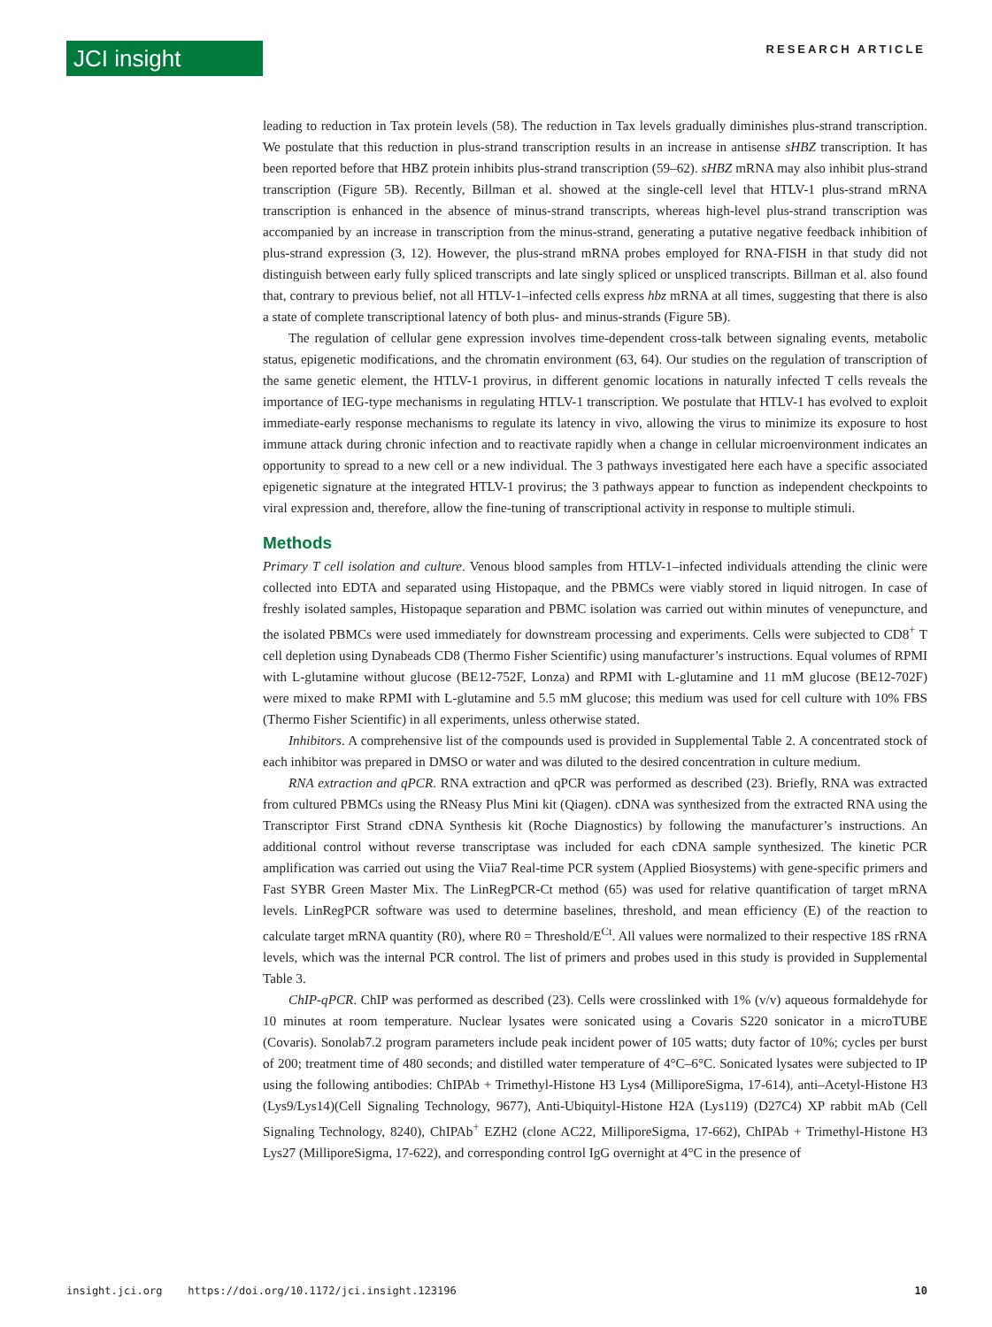JCI insight
RESEARCH ARTICLE
leading to reduction in Tax protein levels (58). The reduction in Tax levels gradually diminishes plus-strand transcription. We postulate that this reduction in plus-strand transcription results in an increase in antisense sHBZ transcription. It has been reported before that HBZ protein inhibits plus-strand transcription (59–62). sHBZ mRNA may also inhibit plus-strand transcription (Figure 5B). Recently, Billman et al. showed at the single-cell level that HTLV-1 plus-strand mRNA transcription is enhanced in the absence of minus-strand transcripts, whereas high-level plus-strand transcription was accompanied by an increase in transcription from the minus-strand, generating a putative negative feedback inhibition of plus-strand expression (3, 12). However, the plus-strand mRNA probes employed for RNA-FISH in that study did not distinguish between early fully spliced transcripts and late singly spliced or unspliced transcripts. Billman et al. also found that, contrary to previous belief, not all HTLV-1–infected cells express hbz mRNA at all times, suggesting that there is also a state of complete transcriptional latency of both plus- and minus-strands (Figure 5B).
The regulation of cellular gene expression involves time-dependent cross-talk between signaling events, metabolic status, epigenetic modifications, and the chromatin environment (63, 64). Our studies on the regulation of transcription of the same genetic element, the HTLV-1 provirus, in different genomic locations in naturally infected T cells reveals the importance of IEG-type mechanisms in regulating HTLV-1 transcription. We postulate that HTLV-1 has evolved to exploit immediate-early response mechanisms to regulate its latency in vivo, allowing the virus to minimize its exposure to host immune attack during chronic infection and to reactivate rapidly when a change in cellular microenvironment indicates an opportunity to spread to a new cell or a new individual. The 3 pathways investigated here each have a specific associated epigenetic signature at the integrated HTLV-1 provirus; the 3 pathways appear to function as independent checkpoints to viral expression and, therefore, allow the fine-tuning of transcriptional activity in response to multiple stimuli.
Methods
Primary T cell isolation and culture. Venous blood samples from HTLV-1–infected individuals attending the clinic were collected into EDTA and separated using Histopaque, and the PBMCs were viably stored in liquid nitrogen. In case of freshly isolated samples, Histopaque separation and PBMC isolation was carried out within minutes of venepuncture, and the isolated PBMCs were used immediately for downstream processing and experiments. Cells were subjected to CD8<sup>+</sup> T cell depletion using Dynabeads CD8 (Thermo Fisher Scientific) using manufacturer’s instructions. Equal volumes of RPMI with L-glutamine without glucose (BE12-752F, Lonza) and RPMI with L-glutamine and 11 mM glucose (BE12-702F) were mixed to make RPMI with L-glutamine and 5.5 mM glucose; this medium was used for cell culture with 10% FBS (Thermo Fisher Scientific) in all experiments, unless otherwise stated.
Inhibitors. A comprehensive list of the compounds used is provided in Supplemental Table 2. A concentrated stock of each inhibitor was prepared in DMSO or water and was diluted to the desired concentration in culture medium.
RNA extraction and qPCR. RNA extraction and qPCR was performed as described (23). Briefly, RNA was extracted from cultured PBMCs using the RNeasy Plus Mini kit (Qiagen). cDNA was synthesized from the extracted RNA using the Transcriptor First Strand cDNA Synthesis kit (Roche Diagnostics) by following the manufacturer’s instructions. An additional control without reverse transcriptase was included for each cDNA sample synthesized. The kinetic PCR amplification was carried out using the Viia7 Real-time PCR system (Applied Biosystems) with gene-specific primers and Fast SYBR Green Master Mix. The LinRegPCR-Ct method (65) was used for relative quantification of target mRNA levels. LinRegPCR software was used to determine baselines, threshold, and mean efficiency (E) of the reaction to calculate target mRNA quantity (R0), where R0 = Threshold/E<sup>Ct</sup>. All values were normalized to their respective 18S rRNA levels, which was the internal PCR control. The list of primers and probes used in this study is provided in Supplemental Table 3.
ChIP-qPCR. ChIP was performed as described (23). Cells were crosslinked with 1% (v/v) aqueous formaldehyde for 10 minutes at room temperature. Nuclear lysates were sonicated using a Covaris S220 sonicator in a microTUBE (Covaris). Sonolab7.2 program parameters include peak incident power of 105 watts; duty factor of 10%; cycles per burst of 200; treatment time of 480 seconds; and distilled water temperature of 4°C–6°C. Sonicated lysates were subjected to IP using the following antibodies: ChIPAb + Trimethyl-Histone H3 Lys4 (MilliporeSigma, 17-614), anti–Acetyl-Histone H3 (Lys9/Lys14)(Cell Signaling Technology, 9677), Anti-Ubiquityl-Histone H2A (Lys119) (D27C4) XP rabbit mAb (Cell Signaling Technology, 8240), ChIPAb<sup>+</sup> EZH2 (clone AC22, MilliporeSigma, 17-662), ChIPAb + Trimethyl-Histone H3 Lys27 (MilliporeSigma, 17-622), and corresponding control IgG overnight at 4°C in the presence of
insight.jci.org https://doi.org/10.1172/jci.insight.123196 10